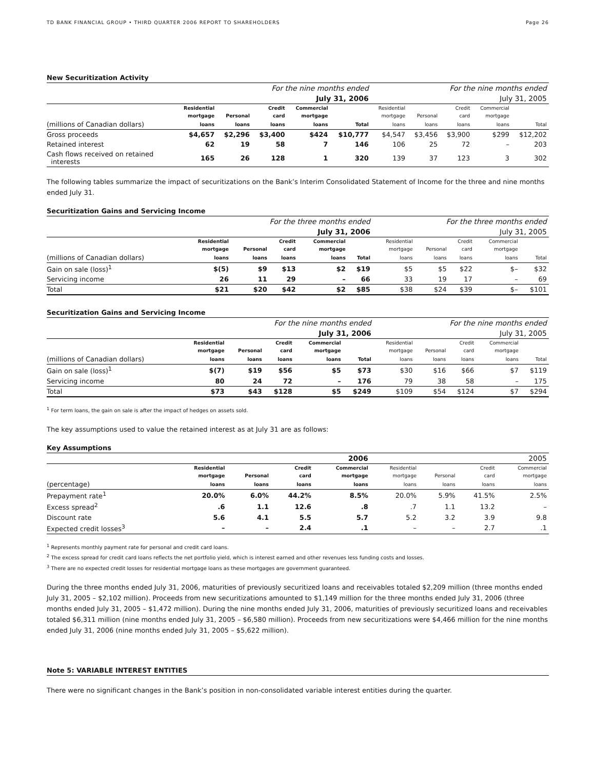TD BANK FINANCIAL GROUP • THIRD QUARTER 2006 REPORT TO SHAREHOLDERS Page 26
New Securitization Activity
| | For the nine months ended | | | | | For the nine months ended | | | | |
| --- | --- | --- | --- | --- | --- | --- | --- | --- | --- | --- |
| | July 31, 2006 | | | | | July 31, 2005 | | | | |
| | Residential | | Credit | Commercial | | Residential | | Credit | Commercial | |
| | mortgage | Personal | card | mortgage | | mortgage | Personal | card | mortgage | |
| (millions of Canadian dollars) | loans | loans | loans | loans | Total | loans | loans | loans | loans | Total |
| Gross proceeds | $4,657 | $2,296 | $3,400 | $424 | $10,777 | $4,547 | $3,456 | $3,900 | $299 | $12,202 |
| Retained interest | 62 | 19 | 58 | 7 | 146 | 106 | 25 | 72 | – | 203 |
| Cash flows received on retained interests | 165 | 26 | 128 | 1 | 320 | 139 | 37 | 123 | 3 | 302 |
The following tables summarize the impact of securitizations on the Bank’s Interim Consolidated Statement of Income for the three and nine months ended July 31.
Securitization Gains and Servicing Income
| | For the three months ended | | | | | For the three months ended | | | | |
| --- | --- | --- | --- | --- | --- | --- | --- | --- | --- | --- |
| | July 31, 2006 | | | | | July 31, 2005 | | | | |
| | Residential | | Credit | Commercial | | Residential | | Credit | Commercial | |
| | mortgage | Personal | card | mortgage | | mortgage | Personal | card | mortgage | |
| (millions of Canadian dollars) | loans | loans | loans | loans | Total | loans | loans | loans | loans | Total |
| Gain on sale (loss)<sup>1</sup> | $(5) | $9 | $13 | $2 | $19 | $5 | $5 | $22 | $– | $32 |
| Servicing income | 26 | 11 | 29 | – | 66 | 33 | 19 | 17 | – | 69 |
| Total | $21 | $20 | $42 | $2 | $85 | $38 | $24 | $39 | $– | $101 |
Securitization Gains and Servicing Income
| | For the nine months ended | | | | | For the nine months ended | | | | |
| --- | --- | --- | --- | --- | --- | --- | --- | --- | --- | --- |
| | July 31, 2006 | | | | | July 31, 2005 | | | | |
| | Residential | | Credit | Commercial | | Residential | | Credit | Commercial | |
| | mortgage | Personal | card | mortgage | | mortgage | Personal | card | mortgage | |
| (millions of Canadian dollars) | loans | loans | loans | loans | Total | loans | loans | loans | loans | Total |
| Gain on sale (loss)<sup>1</sup> | $(7) | $19 | $56 | $5 | $73 | $30 | $16 | $66 | $7 | $119 |
| Servicing income | 80 | 24 | 72 | – | 176 | 79 | 38 | 58 | – | 175 |
| Total | $73 | $43 | $128 | $5 | $249 | $109 | $54 | $124 | $7 | $294 |
<sup>1</sup> For term loans, the gain on sale is after the impact of hedges on assets sold.
The key assumptions used to value the retained interest as at July 31 are as follows:
Key Assumptions
| | 2006 | | | | 2005 | | | |
| --- | --- | --- | --- | --- | --- | --- | --- | --- |
| | Residential | | Credit | Commercial | Residential | | Credit | Commercial |
| | mortgage | Personal | card | mortgage | mortgage | Personal | card | mortgage |
| (percentage) | loans | loans | loans | loans | loans | loans | loans | loans |
| Prepayment rate<sup>1</sup> | 20.0% | 6.0% | 44.2% | 8.5% | 20.0% | 5.9% | 41.5% | 2.5% |
| Excess spread<sup>2</sup> | .6 | 1.1 | 12.6 | .8 | .7 | 1.1 | 13.2 | – |
| Discount rate | 5.6 | 4.1 | 5.5 | 5.7 | 5.2 | 3.2 | 3.9 | 9.8 |
| Expected credit losses<sup>3</sup> | – | – | 2.4 | .1 | – | – | 2.7 | .1 |
<sup>1</sup> Represents monthly payment rate for personal and credit card loans.
<sup>2</sup> The excess spread for credit card loans reflects the net portfolio yield, which is interest earned and other revenues less funding costs and losses.
<sup>3</sup> There are no expected credit losses for residential mortgage loans as these mortgages are government guaranteed.
During the three months ended July 31, 2006, maturities of previously securitized loans and receivables totaled $2,209 million (three months ended July 31, 2005 – $2,102 million). Proceeds from new securitizations amounted to $1,149 million for the three months ended July 31, 2006 (three months ended July 31, 2005 – $1,472 million). During the nine months ended July 31, 2006, maturities of previously securitized loans and receivables totaled $6,311 million (nine months ended July 31, 2005 – $6,580 million). Proceeds from new securitizations were $4,466 million for the nine months ended July 31, 2006 (nine months ended July 31, 2005 – $5,622 million).
Note 5: VARIABLE INTEREST ENTITIES
There were no significant changes in the Bank’s position in non-consolidated variable interest entities during the quarter.